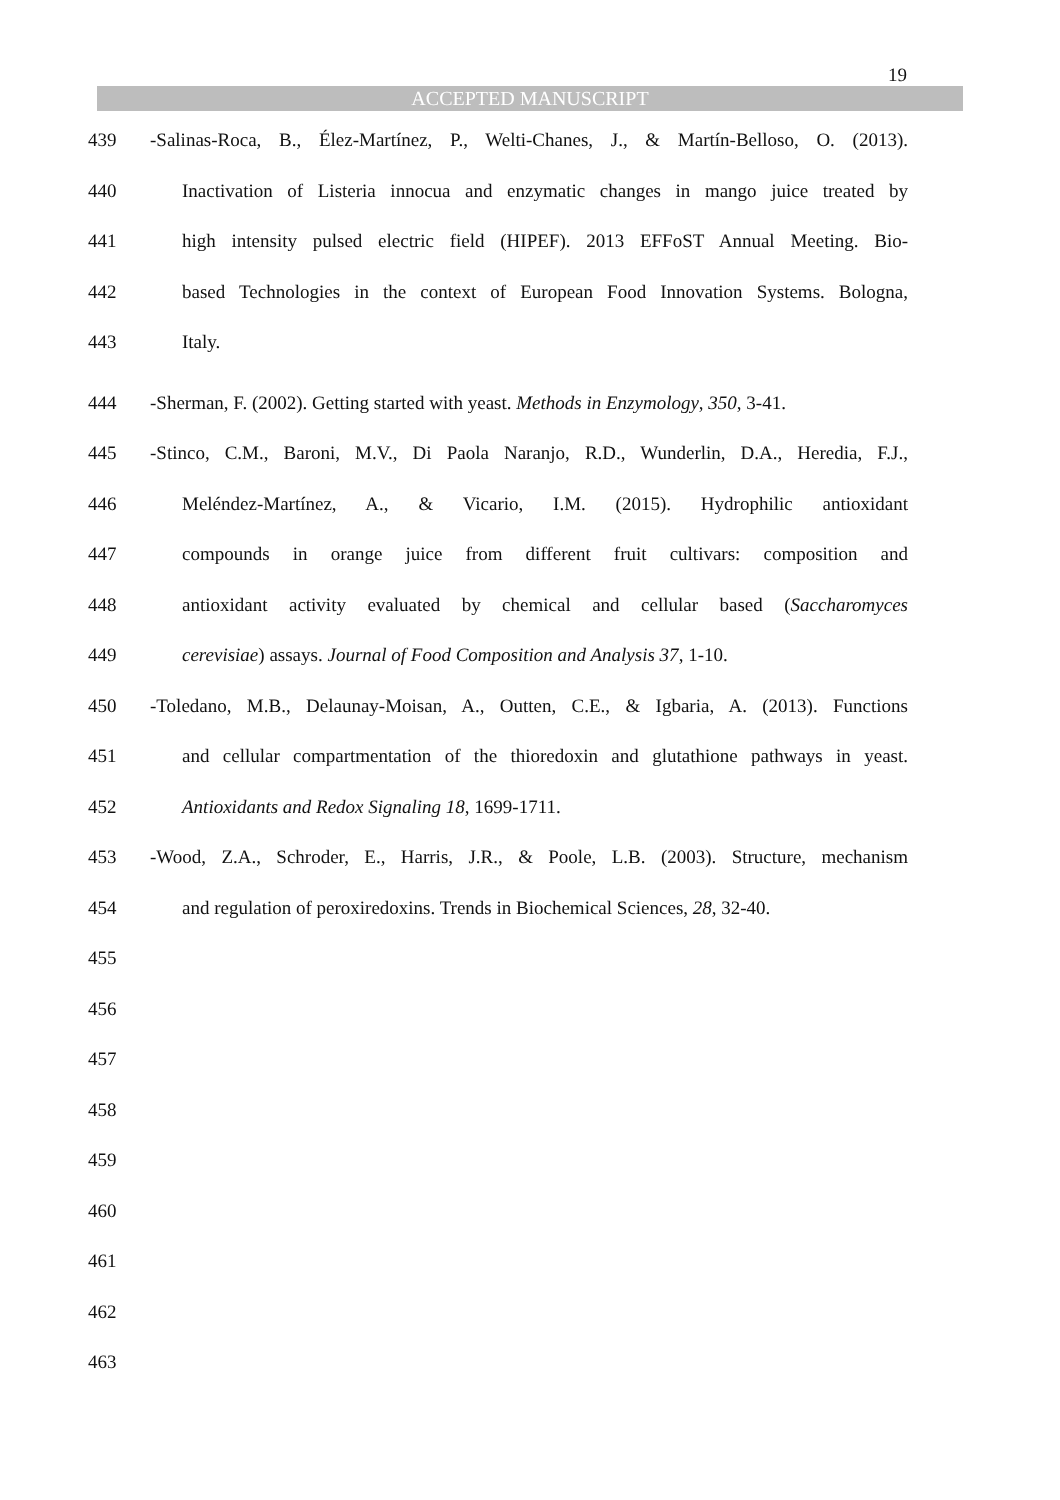19
ACCEPTED MANUSCRIPT
439 -Salinas-Roca, B., Élez-Martínez, P., Welti-Chanes, J., & Martín-Belloso, O. (2013).
440 Inactivation of Listeria innocua and enzymatic changes in mango juice treated by
441 high intensity pulsed electric field (HIPEF). 2013 EFFoST Annual Meeting. Bio-
442 based Technologies in the context of European Food Innovation Systems. Bologna,
443 Italy.
444 -Sherman, F. (2002). Getting started with yeast. Methods in Enzymology, 350, 3-41.
445 -Stinco, C.M., Baroni, M.V., Di Paola Naranjo, R.D., Wunderlin, D.A., Heredia, F.J.,
446 Meléndez-Martínez, A., & Vicario, I.M. (2015). Hydrophilic antioxidant
447 compounds in orange juice from different fruit cultivars: composition and
448 antioxidant activity evaluated by chemical and cellular based (Saccharomyces
449 cerevisiae) assays. Journal of Food Composition and Analysis 37, 1-10.
450 -Toledano, M.B., Delaunay-Moisan, A., Outten, C.E., & Igbaria, A. (2013). Functions
451 and cellular compartmentation of the thioredoxin and glutathione pathways in yeast.
452 Antioxidants and Redox Signaling 18, 1699-1711.
453 -Wood, Z.A., Schroder, E., Harris, J.R., & Poole, L.B. (2003). Structure, mechanism
454 and regulation of peroxiredoxins. Trends in Biochemical Sciences, 28, 32-40.
455
456
457
458
459
460
461
462
463